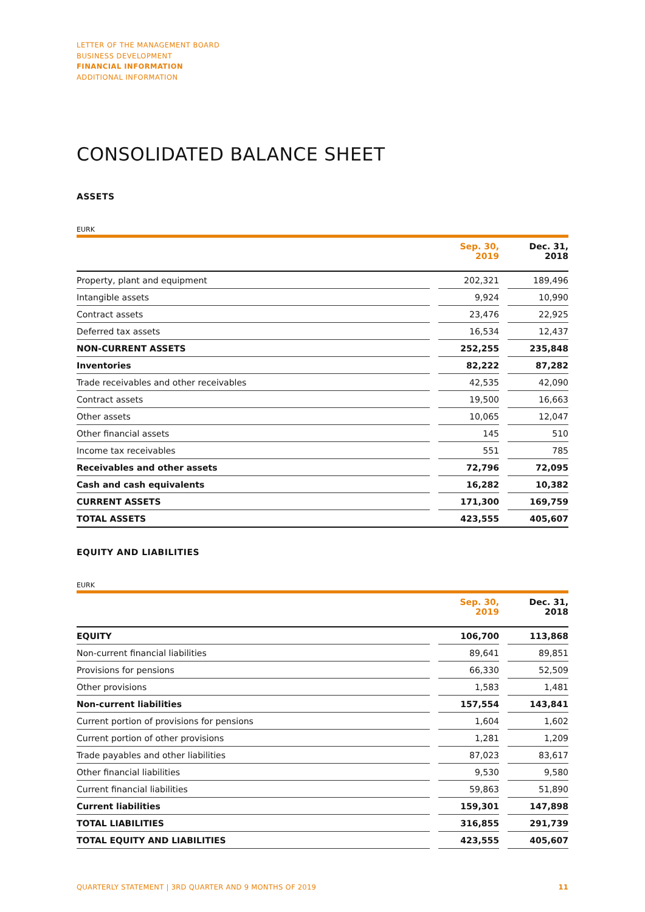LETTER OF THE MANAGEMENT BOARD
BUSINESS DEVELOPMENT
FINANCIAL INFORMATION
ADDITIONAL INFORMATION
CONSOLIDATED BALANCE SHEET
ASSETS
EURK
| | | Sep. 30, 2019 | | Dec. 31, 2018 |
| --- | --- | --- | --- | --- |
| Property, plant and equipment | | 202,321 | | 189,496 |
| Intangible assets | | 9,924 | | 10,990 |
| Contract assets | | 23,476 | | 22,925 |
| Deferred tax assets | | 16,534 | | 12,437 |
| NON-CURRENT ASSETS | | 252,255 | | 235,848 |
| Inventories | | 82,222 | | 87,282 |
| Trade receivables and other receivables | | 42,535 | | 42,090 |
| Contract assets | | 19,500 | | 16,663 |
| Other assets | | 10,065 | | 12,047 |
| Other financial assets | | 145 | | 510 |
| Income tax receivables | | 551 | | 785 |
| Receivables and other assets | | 72,796 | | 72,095 |
| Cash and cash equivalents | | 16,282 | | 10,382 |
| CURRENT ASSETS | | 171,300 | | 169,759 |
| TOTAL ASSETS | | 423,555 | | 405,607 |
EQUITY AND LIABILITIES
EURK
| | | Sep. 30, 2019 | | Dec. 31, 2018 |
| --- | --- | --- | --- | --- |
| EQUITY | | 106,700 | | 113,868 |
| Non-current financial liabilities | | 89,641 | | 89,851 |
| Provisions for pensions | | 66,330 | | 52,509 |
| Other provisions | | 1,583 | | 1,481 |
| Non-current liabilities | | 157,554 | | 143,841 |
| Current portion of provisions for pensions | | 1,604 | | 1,602 |
| Current portion of other provisions | | 1,281 | | 1,209 |
| Trade payables and other liabilities | | 87,023 | | 83,617 |
| Other financial liabilities | | 9,530 | | 9,580 |
| Current financial liabilities | | 59,863 | | 51,890 |
| Current liabilities | | 159,301 | | 147,898 |
| TOTAL LIABILITIES | | 316,855 | | 291,739 |
| TOTAL EQUITY AND LIABILITIES | | 423,555 | | 405,607 |
QUARTERLY STATEMENT | 3RD QUARTER AND 9 MONTHS OF 2019 11